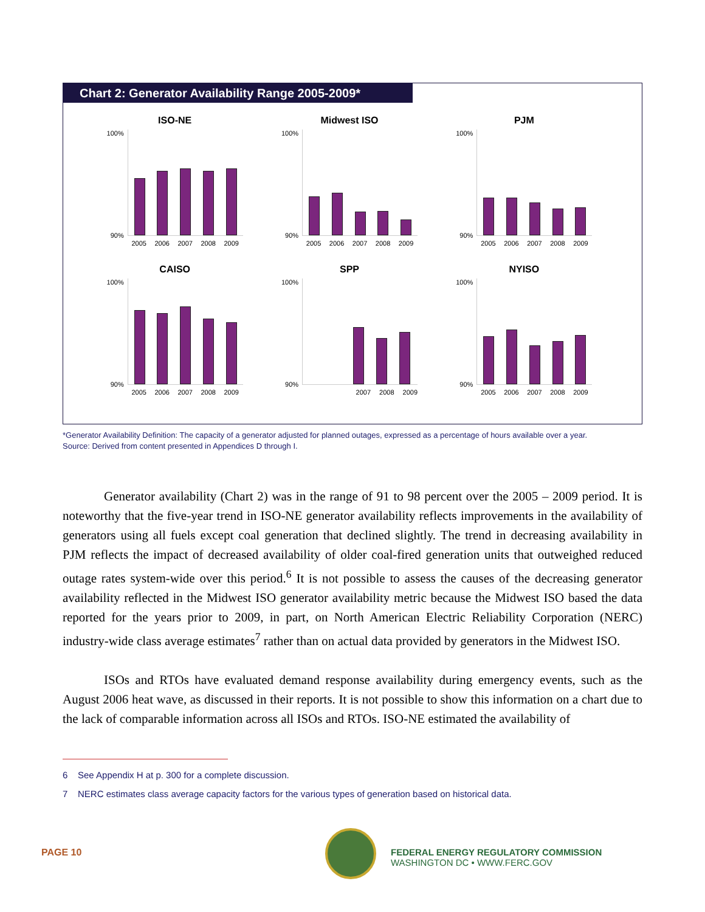Chart 2: Generator Availability Range 2005-2009*
ISO-NE
100%
90%
2005 2006 2007 2008 2009
Midwest ISO
100%
90%
2005 2006 2007 2008 2009
PJM
100%
90%
2005 2006 2007 2008 2009
CAISO
100%
90%
2005 2006 2007 2008 2009
SPP
100%
90%
2007 2008 2009
NYISO
100%
90%
2005 2006 2007 2008 2009
*Generator Availability Definition: The capacity of a generator adjusted for planned outages, expressed as a percentage of hours available over a year.
Source: Derived from content presented in Appendices D through I.
Generator availability (Chart 2) was in the range of 91 to 98 percent over the 2005 – 2009 period. It is noteworthy that the five-year trend in ISO-NE generator availability reflects improvements in the availability of generators using all fuels except coal generation that declined slightly. The trend in decreasing availability in PJM reflects the impact of decreased availability of older coal-fired generation units that outweighed reduced outage rates system-wide over this period.<sup>6</sup> It is not possible to assess the causes of the decreasing generator availability reflected in the Midwest ISO generator availability metric because the Midwest ISO based the data reported for the years prior to 2009, in part, on North American Electric Reliability Corporation (NERC) industry-wide class average estimates<sup>7</sup> rather than on actual data provided by generators in the Midwest ISO.
ISOs and RTOs have evaluated demand response availability during emergency events, such as the August 2006 heat wave, as discussed in their reports. It is not possible to show this information on a chart due to the lack of comparable information across all ISOs and RTOs. ISO-NE estimated the availability of
6 See Appendix H at p. 300 for a complete discussion.
7 NERC estimates class average capacity factors for the various types of generation based on historical data.
PAGE 10
FEDERAL ENERGY REGULATORY COMMISSION
WASHINGTON DC • WWW.FERC.GOV